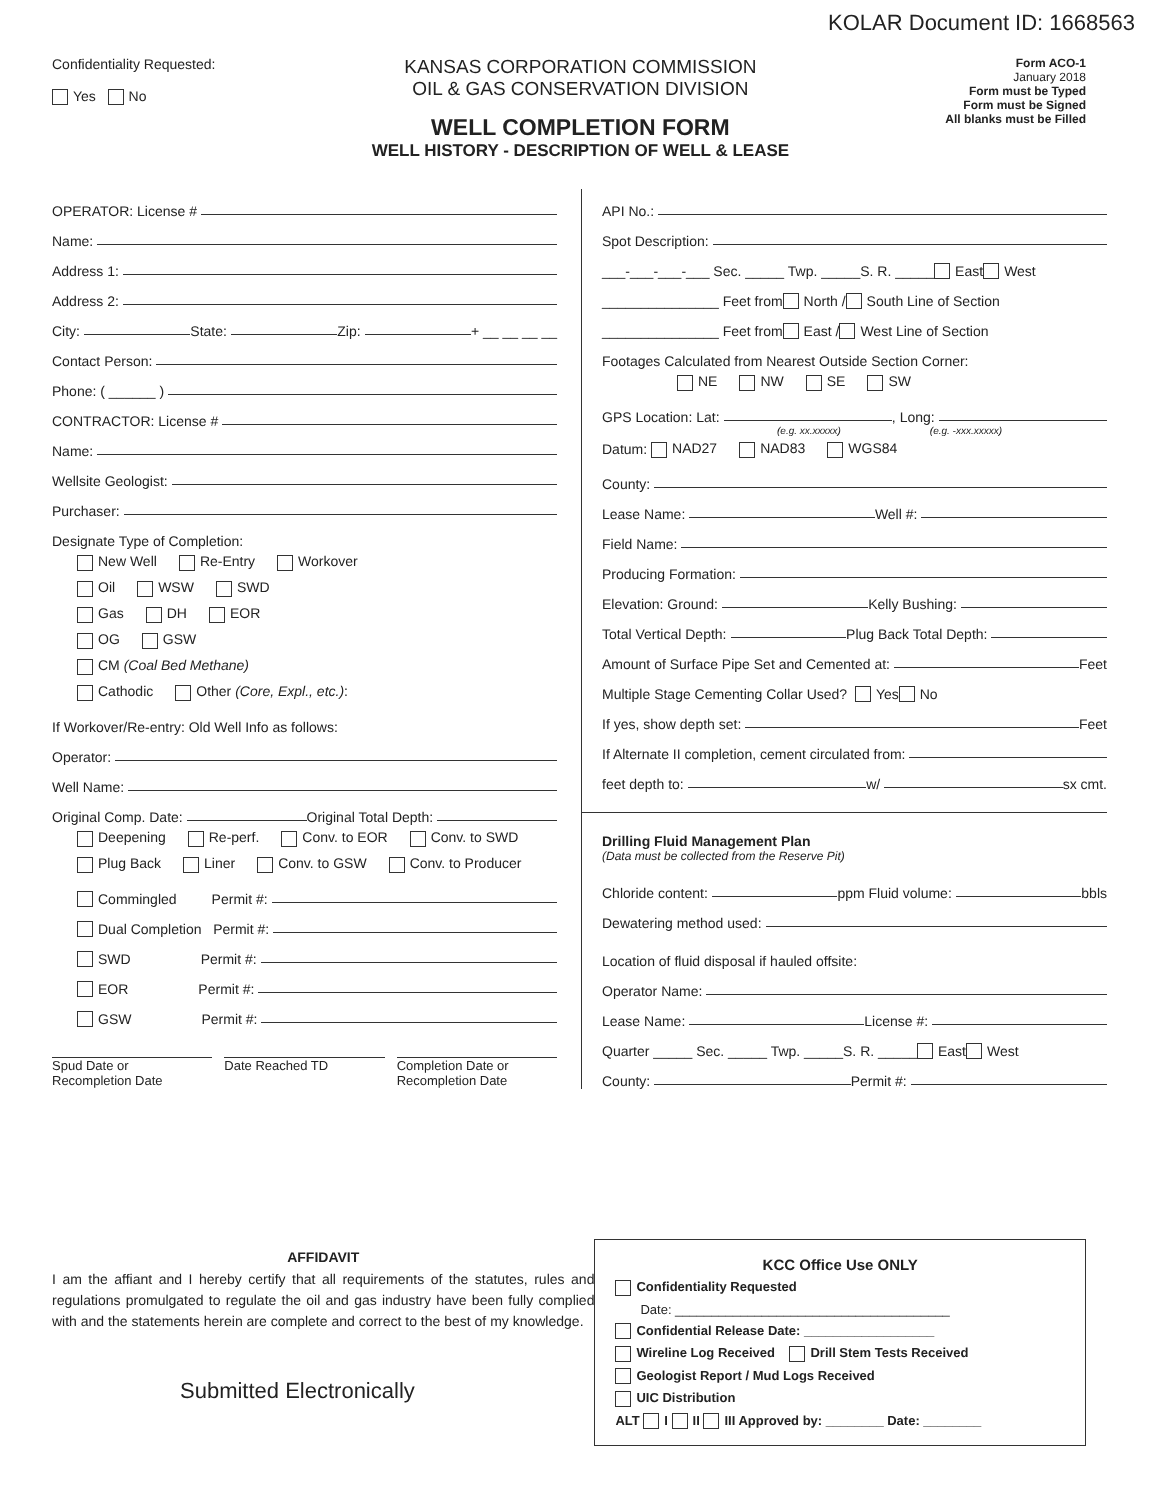KOLAR Document ID: 1668563
Confidentiality Requested:
Yes No
KANSAS CORPORATION COMMISSION
OIL & GAS CONSERVATION DIVISION
WELL COMPLETION FORM
WELL HISTORY - DESCRIPTION OF WELL & LEASE
Form ACO-1
January 2018
Form must be Typed
Form must be Signed
All blanks must be Filled
OPERATOR: License #
Name:
Address 1:
Address 2:
City: State: Zip: + __ __ __ __
Contact Person:
Phone: ( ______ )
CONTRACTOR: License #
Name:
Wellsite Geologist:
Purchaser:
Designate Type of Completion:
New Well Re-Entry Workover
Oil WSW SWD
Gas DH EOR
OG GSW
CM (Coal Bed Methane)
Cathodic Other (Core, Expl., etc.):
If Workover/Re-entry: Old Well Info as follows:
Operator:
Well Name:
Original Comp. Date: Original Total Depth:
Deepening Re-perf. Conv. to EOR Conv. to SWD
Plug Back Liner Conv. to GSW Conv. to Producer
Commingled Permit #:
Dual Completion Permit #:
SWD Permit #:
EOR Permit #:
GSW Permit #:
Spud Date or
Recompletion Date
Date Reached TD Completion Date or
Recompletion Date
API No.:
Spot Description:
___-___-___-___ Sec. _____ Twp. _____S. R. _____ East West
_______________ Feet from North / South Line of Section
_______________ Feet from East / West Line of Section
Footages Calculated from Nearest Outside Section Corner:
NE NW SE SW
GPS Location: Lat: , Long:
(e.g. xx.xxxxx) (e.g. -xxx.xxxxx)
Datum: NAD27 NAD83 WGS84
County:
Lease Name: Well #:
Field Name:
Producing Formation:
Elevation: Ground: Kelly Bushing:
Total Vertical Depth: Plug Back Total Depth:
Amount of Surface Pipe Set and Cemented at: Feet
Multiple Stage Cementing Collar Used? Yes No
If yes, show depth set: Feet
If Alternate II completion, cement circulated from:
feet depth to: w/ sx cmt.
Drilling Fluid Management Plan
(Data must be collected from the Reserve Pit)
Chloride content: ppm Fluid volume: bbls
Dewatering method used:
Location of fluid disposal if hauled offsite:
Operator Name:
Lease Name: License #:
Quarter _____ Sec. _____ Twp. _____S. R. _____ East West
County: Permit #:
AFFIDAVIT
I am the affiant and I hereby certify that all requirements of the statutes, rules and regulations promulgated to regulate the oil and gas industry have been fully complied with and the statements herein are complete and correct to the best of my knowledge.
Submitted Electronically
KCC Office Use ONLY
Confidentiality Requested
Date: ______________________________________
Confidential Release Date: __________________
Wireline Log Received Drill Stem Tests Received
Geologist Report / Mud Logs Received
UIC Distribution
ALT I II III Approved by: ________ Date: ________